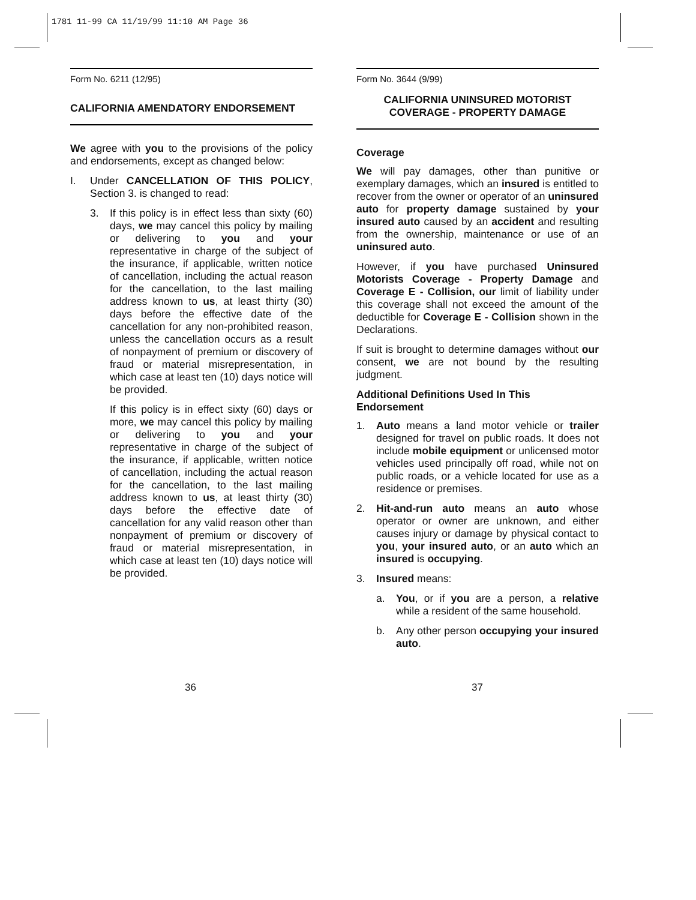1781 11-99 CA 11/19/99 11:10 AM Page 36
Form No. 6211 (12/95)
CALIFORNIA AMENDATORY ENDORSEMENT
We agree with you to the provisions of the policy and endorsements, except as changed below:
I. Under CANCELLATION OF THIS POLICY, Section 3. is changed to read:
3. If this policy is in effect less than sixty (60) days, we may cancel this policy by mailing or delivering to you and your representative in charge of the subject of the insurance, if applicable, written notice of cancellation, including the actual reason for the cancellation, to the last mailing address known to us, at least thirty (30) days before the effective date of the cancellation for any non-prohibited reason, unless the cancellation occurs as a result of nonpayment of premium or discovery of fraud or material misrepresentation, in which case at least ten (10) days notice will be provided.
If this policy is in effect sixty (60) days or more, we may cancel this policy by mailing or delivering to you and your representative in charge of the subject of the insurance, if applicable, written notice of cancellation, including the actual reason for the cancellation, to the last mailing address known to us, at least thirty (30) days before the effective date of cancellation for any valid reason other than nonpayment of premium or discovery of fraud or material misrepresentation, in which case at least ten (10) days notice will be provided.
Form No. 3644 (9/99)
CALIFORNIA UNINSURED MOTORIST
COVERAGE - PROPERTY DAMAGE
Coverage
We will pay damages, other than punitive or exemplary damages, which an insured is entitled to recover from the owner or operator of an uninsured auto for property damage sustained by your insured auto caused by an accident and resulting from the ownership, maintenance or use of an uninsured auto.
However, if you have purchased Uninsured Motorists Coverage - Property Damage and Coverage E - Collision, our limit of liability under this coverage shall not exceed the amount of the deductible for Coverage E - Collision shown in the Declarations.
If suit is brought to determine damages without our consent, we are not bound by the resulting judgment.
Additional Definitions Used In This Endorsement
1. Auto means a land motor vehicle or trailer designed for travel on public roads. It does not include mobile equipment or unlicensed motor vehicles used principally off road, while not on public roads, or a vehicle located for use as a residence or premises.
2. Hit-and-run auto means an auto whose operator or owner are unknown, and either causes injury or damage by physical contact to you, your insured auto, or an auto which an insured is occupying.
3. Insured means:
a. You, or if you are a person, a relative while a resident of the same household.
b. Any other person occupying your insured auto.
36 37